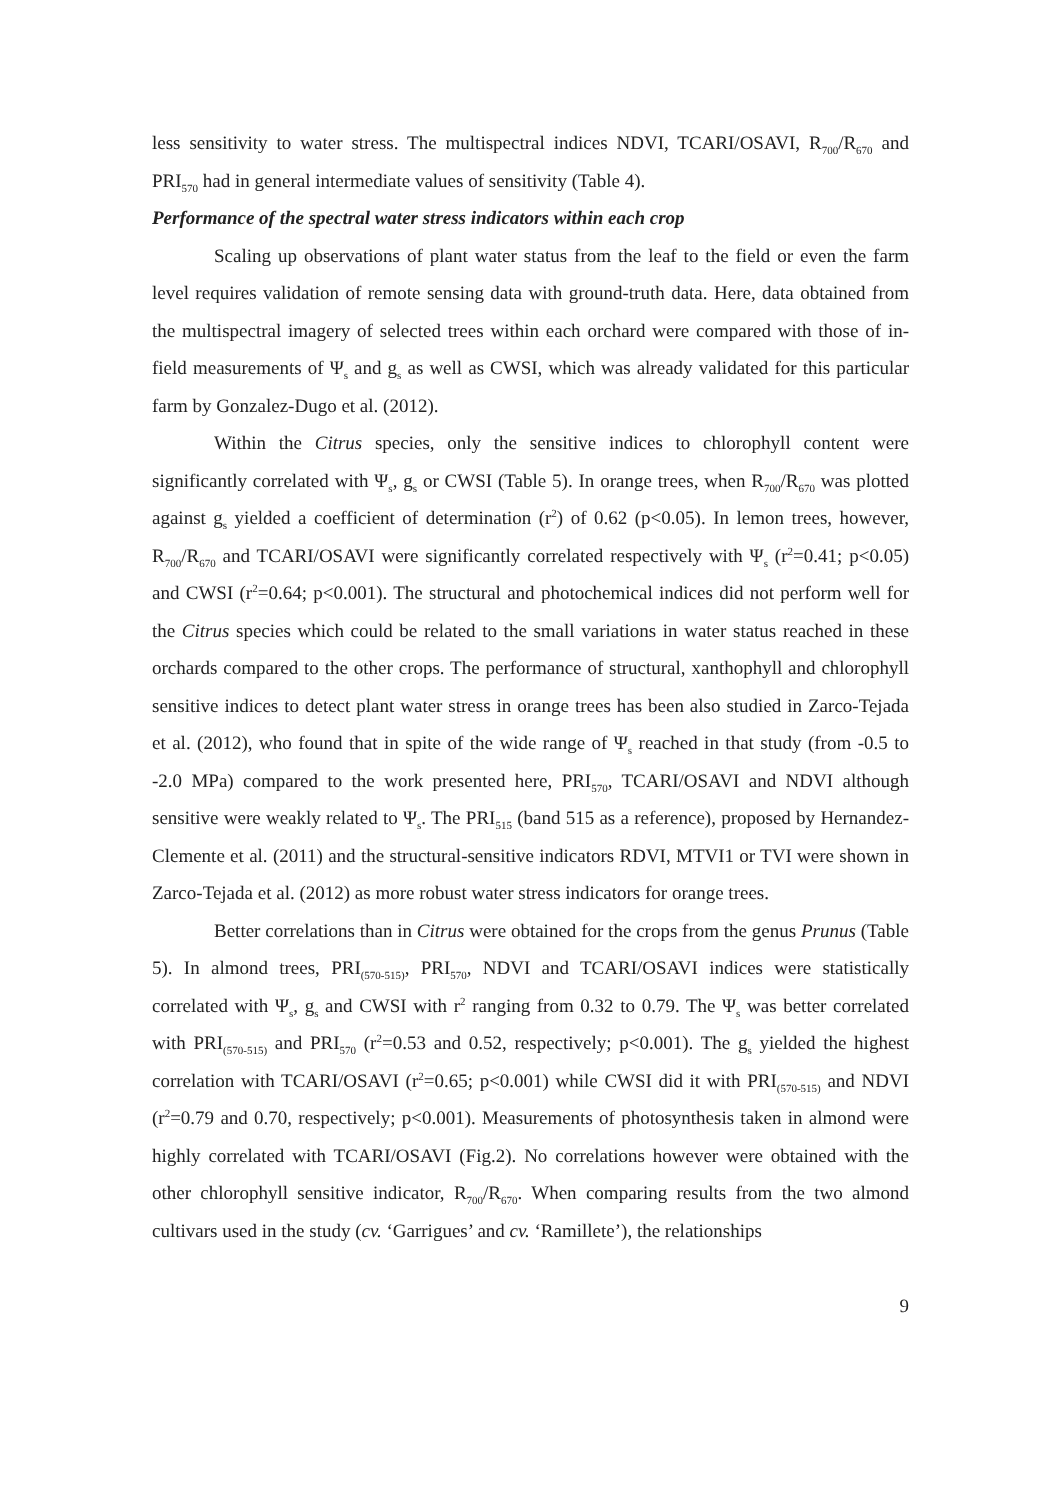less sensitivity to water stress. The multispectral indices NDVI, TCARI/OSAVI, R<sub>700</sub>/R<sub>670</sub> and PRI<sub>570</sub> had in general intermediate values of sensitivity (Table 4).
Performance of the spectral water stress indicators within each crop
Scaling up observations of plant water status from the leaf to the field or even the farm level requires validation of remote sensing data with ground-truth data. Here, data obtained from the multispectral imagery of selected trees within each orchard were compared with those of in-field measurements of Ψ<sub>s</sub> and g<sub>s</sub> as well as CWSI, which was already validated for this particular farm by Gonzalez-Dugo et al. (2012).
Within the Citrus species, only the sensitive indices to chlorophyll content were significantly correlated with Ψ<sub>s</sub>, g<sub>s</sub> or CWSI (Table 5). In orange trees, when R<sub>700</sub>/R<sub>670</sub> was plotted against g<sub>s</sub> yielded a coefficient of determination (r<sup>2</sup>) of 0.62 (p<0.05). In lemon trees, however, R<sub>700</sub>/R<sub>670</sub> and TCARI/OSAVI were significantly correlated respectively with Ψ<sub>s</sub> (r<sup>2</sup>=0.41; p<0.05) and CWSI (r<sup>2</sup>=0.64; p<0.001). The structural and photochemical indices did not perform well for the Citrus species which could be related to the small variations in water status reached in these orchards compared to the other crops. The performance of structural, xanthophyll and chlorophyll sensitive indices to detect plant water stress in orange trees has been also studied in Zarco-Tejada et al. (2012), who found that in spite of the wide range of Ψ<sub>s</sub> reached in that study (from -0.5 to -2.0 MPa) compared to the work presented here, PRI<sub>570</sub>, TCARI/OSAVI and NDVI although sensitive were weakly related to Ψ<sub>s</sub>. The PRI<sub>515</sub> (band 515 as a reference), proposed by Hernandez-Clemente et al. (2011) and the structural-sensitive indicators RDVI, MTVI1 or TVI were shown in Zarco-Tejada et al. (2012) as more robust water stress indicators for orange trees.
Better correlations than in Citrus were obtained for the crops from the genus Prunus (Table 5). In almond trees, PRI<sub>(570-515)</sub>, PRI<sub>570</sub>, NDVI and TCARI/OSAVI indices were statistically correlated with Ψ<sub>s</sub>, g<sub>s</sub> and CWSI with r<sup>2</sup> ranging from 0.32 to 0.79. The Ψ<sub>s</sub> was better correlated with PRI<sub>(570-515)</sub> and PRI<sub>570</sub> (r<sup>2</sup>=0.53 and 0.52, respectively; p<0.001). The g<sub>s</sub> yielded the highest correlation with TCARI/OSAVI (r<sup>2</sup>=0.65; p<0.001) while CWSI did it with PRI<sub>(570-515)</sub> and NDVI (r<sup>2</sup>=0.79 and 0.70, respectively; p<0.001). Measurements of photosynthesis taken in almond were highly correlated with TCARI/OSAVI (Fig.2). No correlations however were obtained with the other chlorophyll sensitive indicator, R<sub>700</sub>/R<sub>670</sub>. When comparing results from the two almond cultivars used in the study (cv. ‘Garrigues’ and cv. ‘Ramillete’), the relationships
9